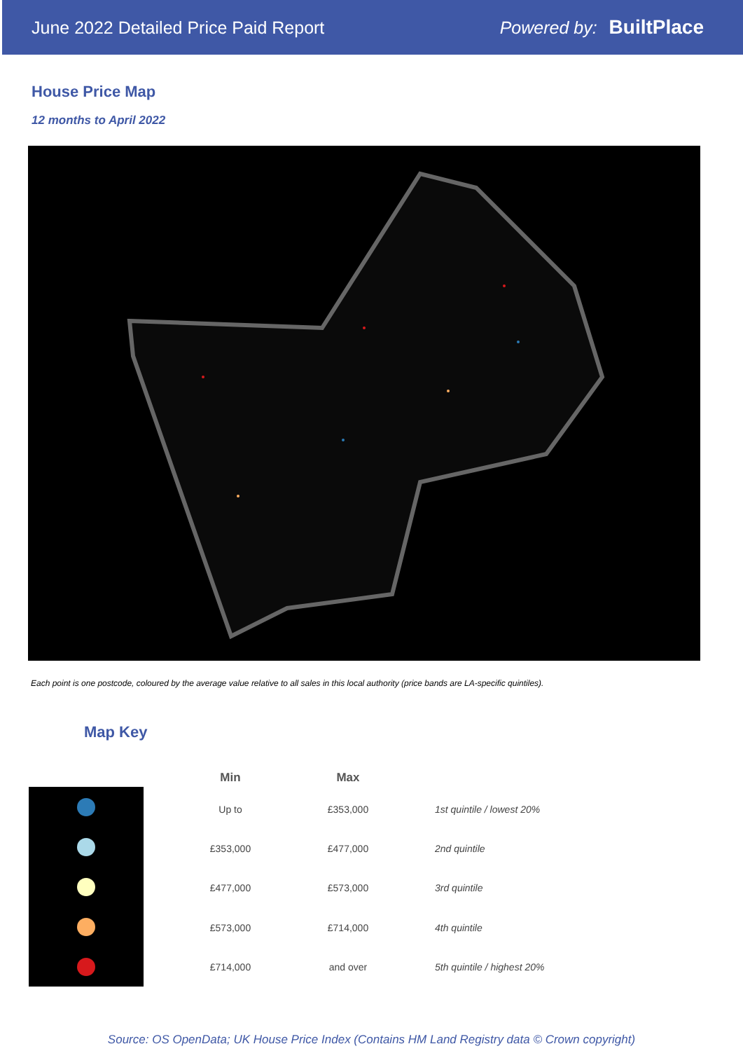June 2022 Detailed Price Paid Report Powered by: BuiltPlace
House Price Map
12 months to April 2022
Each point is one postcode, coloured by the average value relative to all sales in this local authority (price bands are LA-specific quintiles).
Map Key
| Min | Max | |
| --- | --- | --- |
| Up to | £353,000 | 1st quintile / lowest 20% |
| £353,000 | £477,000 | 2nd quintile |
| £477,000 | £573,000 | 3rd quintile |
| £573,000 | £714,000 | 4th quintile |
| £714,000 | and over | 5th quintile / highest 20% |
Source: OS OpenData; UK House Price Index (Contains HM Land Registry data © Crown copyright)